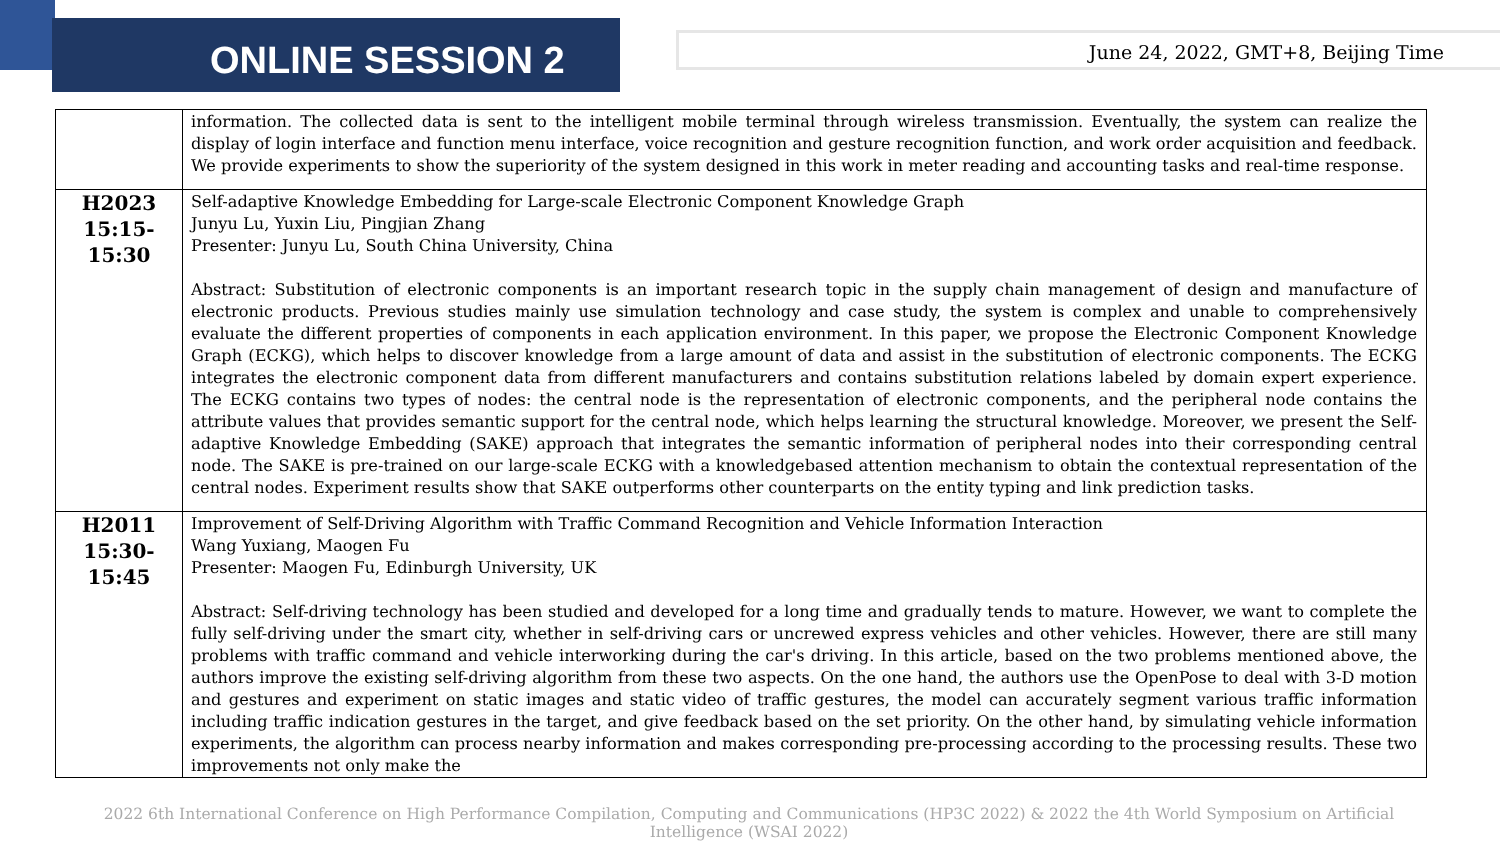ONLINE SESSION 2
June 24, 2022, GMT+8, Beijing Time
| | information. The collected data is sent to the intelligent mobile terminal through wireless transmission. Eventually, the system can realize the display of login interface and function menu interface, voice recognition and gesture recognition function, and work order acquisition and feedback. We provide experiments to show the superiority of the system designed in this work in meter reading and accounting tasks and real-time response. |
| H2023 15:15-15:30 | Self-adaptive Knowledge Embedding for Large-scale Electronic Component Knowledge Graph Junyu Lu, Yuxin Liu, Pingjian Zhang Presenter: Junyu Lu, South China University, China Abstract: Substitution of electronic components is an important research topic in the supply chain management of design and manufacture of electronic products. Previous studies mainly use simulation technology and case study, the system is complex and unable to comprehensively evaluate the different properties of components in each application environment. In this paper, we propose the Electronic Component Knowledge Graph (ECKG), which helps to discover knowledge from a large amount of data and assist in the substitution of electronic components. The ECKG integrates the electronic component data from different manufacturers and contains substitution relations labeled by domain expert experience. The ECKG contains two types of nodes: the central node is the representation of electronic components, and the peripheral node contains the attribute values that provides semantic support for the central node, which helps learning the structural knowledge. Moreover, we present the Self-adaptive Knowledge Embedding (SAKE) approach that integrates the semantic information of peripheral nodes into their corresponding central node. The SAKE is pre-trained on our large-scale ECKG with a knowledgebased attention mechanism to obtain the contextual representation of the central nodes. Experiment results show that SAKE outperforms other counterparts on the entity typing and link prediction tasks. |
| H2011 15:30-15:45 | Improvement of Self-Driving Algorithm with Traffic Command Recognition and Vehicle Information Interaction Wang Yuxiang, Maogen Fu Presenter: Maogen Fu, Edinburgh University, UK Abstract: Self-driving technology has been studied and developed for a long time and gradually tends to mature. However, we want to complete the fully self-driving under the smart city, whether in self-driving cars or uncrewed express vehicles and other vehicles. However, there are still many problems with traffic command and vehicle interworking during the car's driving. In this article, based on the two problems mentioned above, the authors improve the existing self-driving algorithm from these two aspects. On the one hand, the authors use the OpenPose to deal with 3-D motion and gestures and experiment on static images and static video of traffic gestures, the model can accurately segment various traffic information including traffic indication gestures in the target, and give feedback based on the set priority. On the other hand, by simulating vehicle information experiments, the algorithm can process nearby information and makes corresponding pre-processing according to the processing results. These two improvements not only make the |
2022 6th International Conference on High Performance Compilation, Computing and Communications (HP3C 2022) & 2022 the 4th World Symposium on Artificial Intelligence (WSAI 2022)